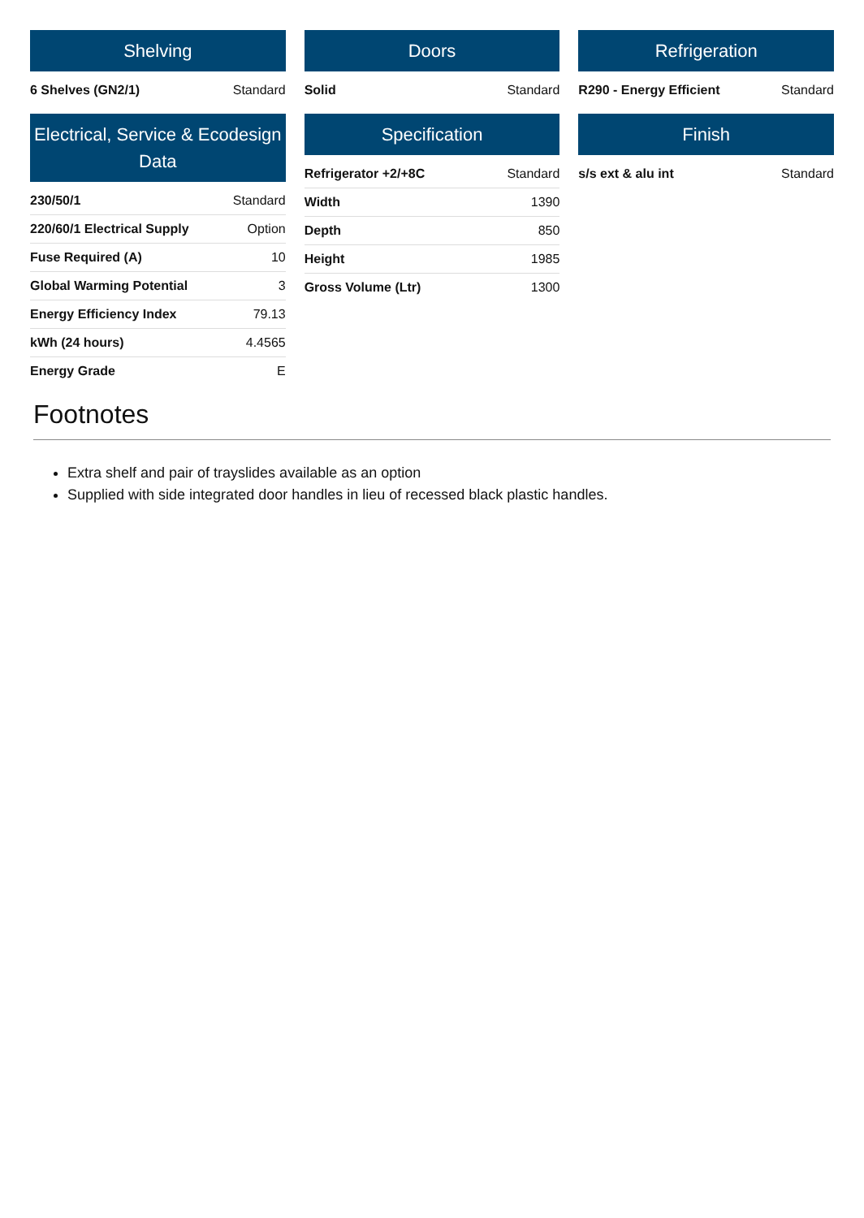Shelving
| 6 Shelves (GN2/1) | Standard |
Doors
| Solid | Standard |
Refrigeration
| R290 - Energy Efficient | Standard |
Electrical, Service & Ecodesign Data
| 230/50/1 | Standard |
| 220/60/1 Electrical Supply | Option |
| Fuse Required (A) | 10 |
| Global Warming Potential | 3 |
| Energy Efficiency Index | 79.13 |
| kWh (24 hours) | 4.4565 |
| Energy Grade | E |
Specification
| Refrigerator +2/+8C | Standard |
| Width | 1390 |
| Depth | 850 |
| Height | 1985 |
| Gross Volume (Ltr) | 1300 |
Finish
| s/s ext & alu int | Standard |
Footnotes
Extra shelf and pair of trayslides available as an option
Supplied with side integrated door handles in lieu of recessed black plastic handles.